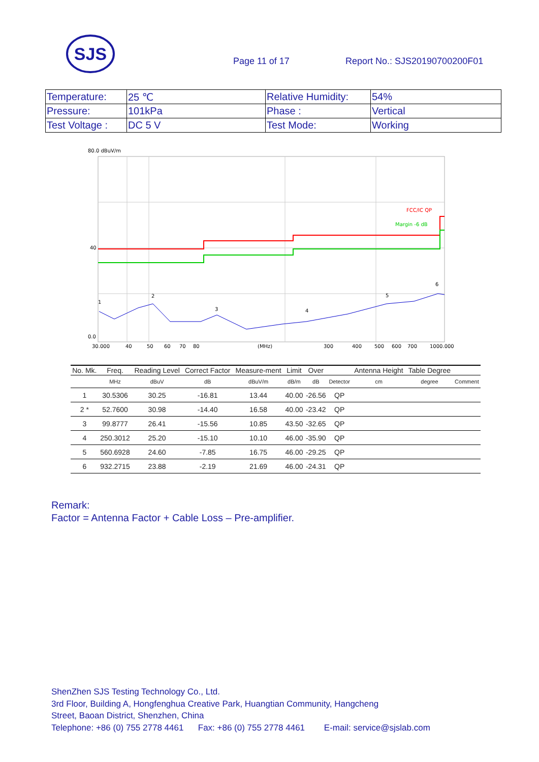SJS
Page 11 of 17 Report No.: SJS20190700200F01
| Temperature: | 25 ℃ | Relative Humidity: | 54% |
| Pressure: | 101kPa | Phase : | Vertical |
| Test Voltage : | DC 5 V | Test Mode: | Working |
80.0 dBuV/m
40
0.0
FCC/IC QP
Margin -6 dB
1
2
3
4
5
6
30.000
40
50
60
70
80
(MHz)
300
400
500
600
700
1000.000
| No. Mk. | Freq. | Reading Level | Correct Factor | Measure-ment | Limit | Over | | Antenna Height | Table Degree | |
| --- | --- | --- | --- | --- | --- | --- | --- | --- | --- | --- |
| | MHz | dBuV | dB | dBuV/m | dB/m | dB | Detector | cm | degree | Comment |
| 1 | 30.5306 | 30.25 | -16.81 | 13.44 | 40.00 | -26.56 | QP | | | |
| 2 * | 52.7600 | 30.98 | -14.40 | 16.58 | 40.00 | -23.42 | QP | | | |
| 3 | 99.8777 | 26.41 | -15.56 | 10.85 | 43.50 | -32.65 | QP | | | |
| 4 | 250.3012 | 25.20 | -15.10 | 10.10 | 46.00 | -35.90 | QP | | | |
| 5 | 560.6928 | 24.60 | -7.85 | 16.75 | 46.00 | -29.25 | QP | | | |
| 6 | 932.2715 | 23.88 | -2.19 | 21.69 | 46.00 | -24.31 | QP | | | |
Remark:
Factor = Antenna Factor + Cable Loss – Pre-amplifier.
ShenZhen SJS Testing Technology Co., Ltd.
3rd Floor, Building A, Hongfenghua Creative Park, Huangtian Community, Hangcheng
Street, Baoan District, Shenzhen, China
Telephone: +86 (0) 755 2778 4461 Fax: +86 (0) 755 2778 4461 E-mail: service@sjslab.com